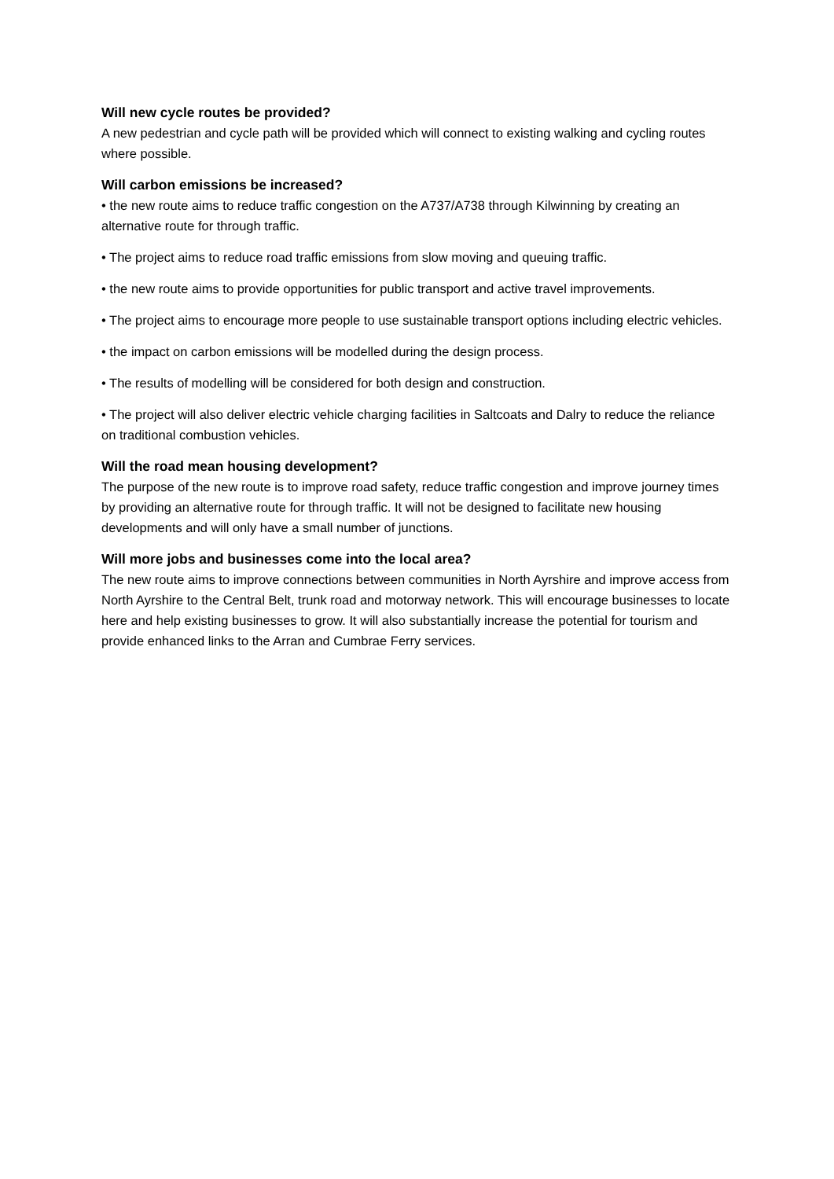Will new cycle routes be provided?
A new pedestrian and cycle path will be provided which will connect to existing walking and cycling routes where possible.
Will carbon emissions be increased?
• the new route aims to reduce traffic congestion on the A737/A738 through Kilwinning by creating an alternative route for through traffic.
• The project aims to reduce road traffic emissions from slow moving and queuing traffic.
• the new route aims to provide opportunities for public transport and active travel improvements.
• The project aims to encourage more people to use sustainable transport options including electric vehicles.
• the impact on carbon emissions will be modelled during the design process.
• The results of modelling will be considered for both design and construction.
• The project will also deliver electric vehicle charging facilities in Saltcoats and Dalry to reduce the reliance on traditional combustion vehicles.
Will the road mean housing development?
The purpose of the new route is to improve road safety, reduce traffic congestion and improve journey times by providing an alternative route for through traffic. It will not be designed to facilitate new housing developments and will only have a small number of junctions.
Will more jobs and businesses come into the local area?
The new route aims to improve connections between communities in North Ayrshire and improve access from North Ayrshire to the Central Belt, trunk road and motorway network. This will encourage businesses to locate here and help existing businesses to grow. It will also substantially increase the potential for tourism and provide enhanced links to the Arran and Cumbrae Ferry services.